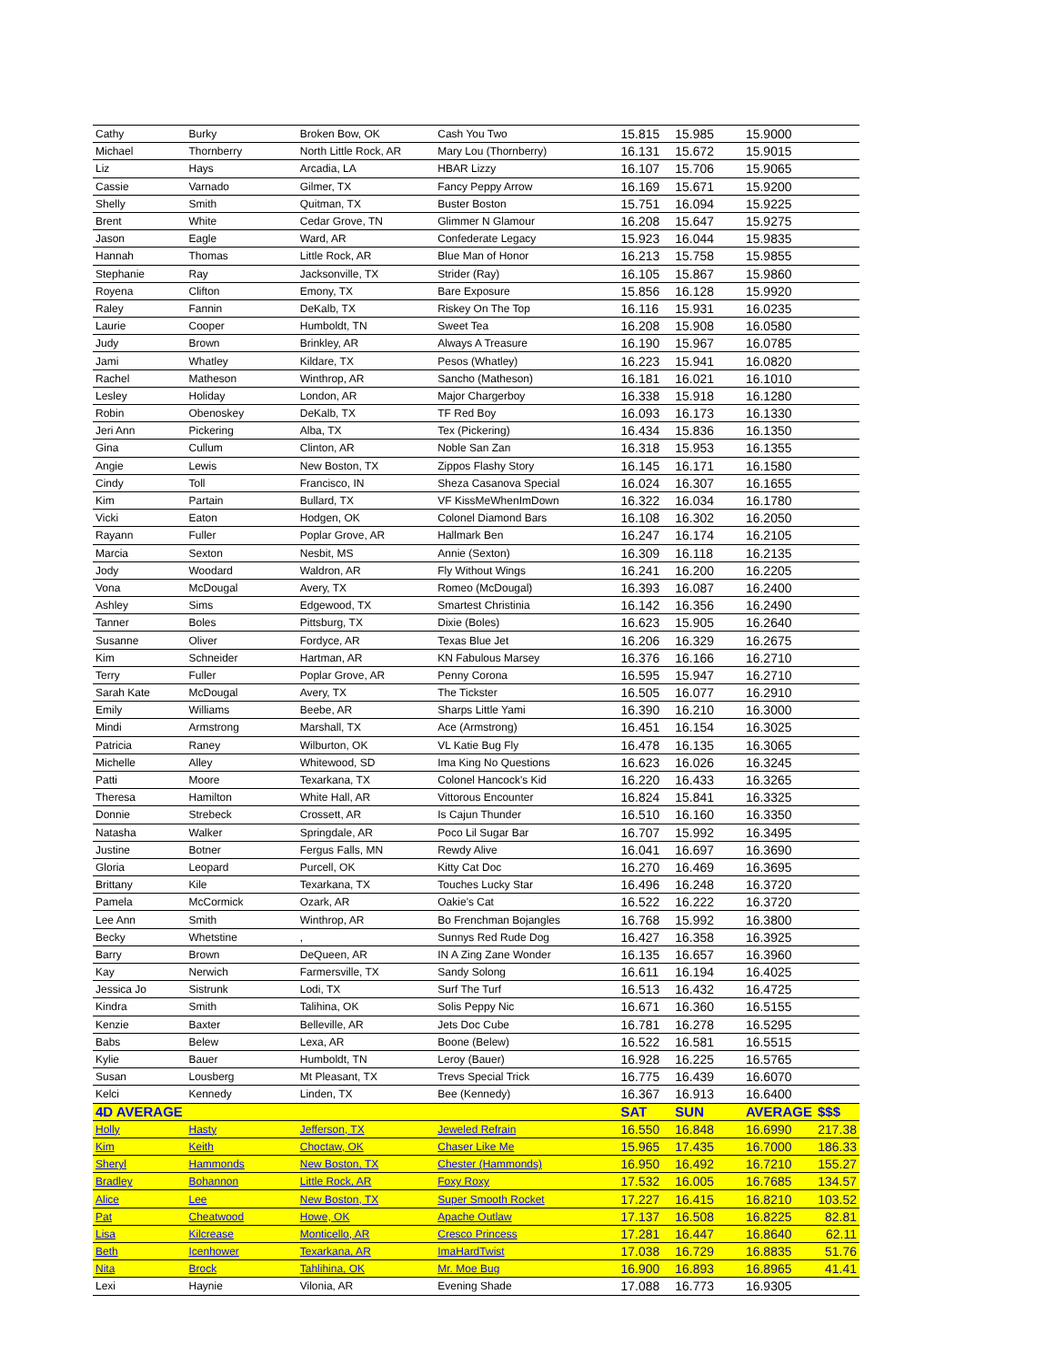| Cathy | Burky | Broken Bow, OK | Cash You Two | 15.815 | 15.985 | 15.9000 | |
| Michael | Thornberry | North Little Rock, AR | Mary Lou (Thornberry) | 16.131 | 15.672 | 15.9015 | |
| Liz | Hays | Arcadia, LA | HBAR Lizzy | 16.107 | 15.706 | 15.9065 | |
| Cassie | Varnado | Gilmer, TX | Fancy Peppy Arrow | 16.169 | 15.671 | 15.9200 | |
| Shelly | Smith | Quitman, TX | Buster Boston | 15.751 | 16.094 | 15.9225 | |
| Brent | White | Cedar Grove, TN | Glimmer N Glamour | 16.208 | 15.647 | 15.9275 | |
| Jason | Eagle | Ward, AR | Confederate Legacy | 15.923 | 16.044 | 15.9835 | |
| Hannah | Thomas | Little Rock, AR | Blue Man of Honor | 16.213 | 15.758 | 15.9855 | |
| Stephanie | Ray | Jacksonville, TX | Strider (Ray) | 16.105 | 15.867 | 15.9860 | |
| Royena | Clifton | Emony, TX | Bare Exposure | 15.856 | 16.128 | 15.9920 | |
| Raley | Fannin | DeKalb, TX | Riskey On The Top | 16.116 | 15.931 | 16.0235 | |
| Laurie | Cooper | Humboldt, TN | Sweet Tea | 16.208 | 15.908 | 16.0580 | |
| Judy | Brown | Brinkley, AR | Always A Treasure | 16.190 | 15.967 | 16.0785 | |
| Jami | Whatley | Kildare, TX | Pesos (Whatley) | 16.223 | 15.941 | 16.0820 | |
| Rachel | Matheson | Winthrop, AR | Sancho (Matheson) | 16.181 | 16.021 | 16.1010 | |
| Lesley | Holiday | London, AR | Major Chargerboy | 16.338 | 15.918 | 16.1280 | |
| Robin | Obenoskey | DeKalb, TX | TF Red Boy | 16.093 | 16.173 | 16.1330 | |
| Jeri Ann | Pickering | Alba, TX | Tex (Pickering) | 16.434 | 15.836 | 16.1350 | |
| Gina | Cullum | Clinton, AR | Noble San Zan | 16.318 | 15.953 | 16.1355 | |
| Angie | Lewis | New Boston, TX | Zippos Flashy Story | 16.145 | 16.171 | 16.1580 | |
| Cindy | Toll | Francisco, IN | Sheza Casanova Special | 16.024 | 16.307 | 16.1655 | |
| Kim | Partain | Bullard, TX | VF KissMeWhenImDown | 16.322 | 16.034 | 16.1780 | |
| Vicki | Eaton | Hodgen, OK | Colonel Diamond Bars | 16.108 | 16.302 | 16.2050 | |
| Rayann | Fuller | Poplar Grove, AR | Hallmark Ben | 16.247 | 16.174 | 16.2105 | |
| Marcia | Sexton | Nesbit, MS | Annie (Sexton) | 16.309 | 16.118 | 16.2135 | |
| Jody | Woodard | Waldron, AR | Fly Without Wings | 16.241 | 16.200 | 16.2205 | |
| Vona | McDougal | Avery, TX | Romeo (McDougal) | 16.393 | 16.087 | 16.2400 | |
| Ashley | Sims | Edgewood, TX | Smartest Christinia | 16.142 | 16.356 | 16.2490 | |
| Tanner | Boles | Pittsburg, TX | Dixie (Boles) | 16.623 | 15.905 | 16.2640 | |
| Susanne | Oliver | Fordyce, AR | Texas Blue Jet | 16.206 | 16.329 | 16.2675 | |
| Kim | Schneider | Hartman, AR | KN Fabulous Marsey | 16.376 | 16.166 | 16.2710 | |
| Terry | Fuller | Poplar Grove, AR | Penny Corona | 16.595 | 15.947 | 16.2710 | |
| Sarah Kate | McDougal | Avery, TX | The Tickster | 16.505 | 16.077 | 16.2910 | |
| Emily | Williams | Beebe, AR | Sharps Little Yami | 16.390 | 16.210 | 16.3000 | |
| Mindi | Armstrong | Marshall, TX | Ace (Armstrong) | 16.451 | 16.154 | 16.3025 | |
| Patricia | Raney | Wilburton, OK | VL Katie Bug Fly | 16.478 | 16.135 | 16.3065 | |
| Michelle | Alley | Whitewood, SD | Ima King No Questions | 16.623 | 16.026 | 16.3245 | |
| Patti | Moore | Texarkana, TX | Colonel Hancock's Kid | 16.220 | 16.433 | 16.3265 | |
| Theresa | Hamilton | White Hall, AR | Vittorous Encounter | 16.824 | 15.841 | 16.3325 | |
| Donnie | Strebeck | Crossett, AR | Is Cajun Thunder | 16.510 | 16.160 | 16.3350 | |
| Natasha | Walker | Springdale, AR | Poco Lil Sugar Bar | 16.707 | 15.992 | 16.3495 | |
| Justine | Botner | Fergus Falls, MN | Rewdy Alive | 16.041 | 16.697 | 16.3690 | |
| Gloria | Leopard | Purcell, OK | Kitty Cat Doc | 16.270 | 16.469 | 16.3695 | |
| Brittany | Kile | Texarkana, TX | Touches Lucky Star | 16.496 | 16.248 | 16.3720 | |
| Pamela | McCormick | Ozark, AR | Oakie's Cat | 16.522 | 16.222 | 16.3720 | |
| Lee Ann | Smith | Winthrop, AR | Bo Frenchman Bojangles | 16.768 | 15.992 | 16.3800 | |
| Becky | Whetstine | , | Sunnys Red Rude Dog | 16.427 | 16.358 | 16.3925 | |
| Barry | Brown | DeQueen, AR | IN A Zing Zane Wonder | 16.135 | 16.657 | 16.3960 | |
| Kay | Nerwich | Farmersville, TX | Sandy Solong | 16.611 | 16.194 | 16.4025 | |
| Jessica Jo | Sistrunk | Lodi, TX | Surf The Turf | 16.513 | 16.432 | 16.4725 | |
| Kindra | Smith | Talihina, OK | Solis Peppy Nic | 16.671 | 16.360 | 16.5155 | |
| Kenzie | Baxter | Belleville, AR | Jets Doc Cube | 16.781 | 16.278 | 16.5295 | |
| Babs | Belew | Lexa, AR | Boone (Belew) | 16.522 | 16.581 | 16.5515 | |
| Kylie | Bauer | Humboldt, TN | Leroy (Bauer) | 16.928 | 16.225 | 16.5765 | |
| Susan | Lousberg | Mt Pleasant, TX | Trevs Special Trick | 16.775 | 16.439 | 16.6070 | |
| Kelci | Kennedy | Linden, TX | Bee (Kennedy) | 16.367 | 16.913 | 16.6400 | |
| 4D AVERAGE | | | | SAT | SUN | AVERAGE | $$$ |
| Holly | Hasty | Jefferson, TX | Jeweled Refrain | 16.550 | 16.848 | 16.6990 | 217.38 |
| Kim | Keith | Choctaw, OK | Chaser Like Me | 15.965 | 17.435 | 16.7000 | 186.33 |
| Sheryl | Hammonds | New Boston, TX | Chester (Hammonds) | 16.950 | 16.492 | 16.7210 | 155.27 |
| Bradley | Bohannon | Little Rock, AR | Foxy Roxy | 17.532 | 16.005 | 16.7685 | 134.57 |
| Alice | Lee | New Boston, TX | Super Smooth Rocket | 17.227 | 16.415 | 16.8210 | 103.52 |
| Pat | Cheatwood | Howe, OK | Apache Outlaw | 17.137 | 16.508 | 16.8225 | 82.81 |
| Lisa | Kilcrease | Monticello, AR | Cresco Princess | 17.281 | 16.447 | 16.8640 | 62.11 |
| Beth | Icenhower | Texarkana, AR | ImaHardTwist | 17.038 | 16.729 | 16.8835 | 51.76 |
| Nita | Brock | Tahlihina, OK | Mr. Moe Bug | 16.900 | 16.893 | 16.8965 | 41.41 |
| Lexi | Haynie | Vilonia, AR | Evening Shade | 17.088 | 16.773 | 16.9305 | |